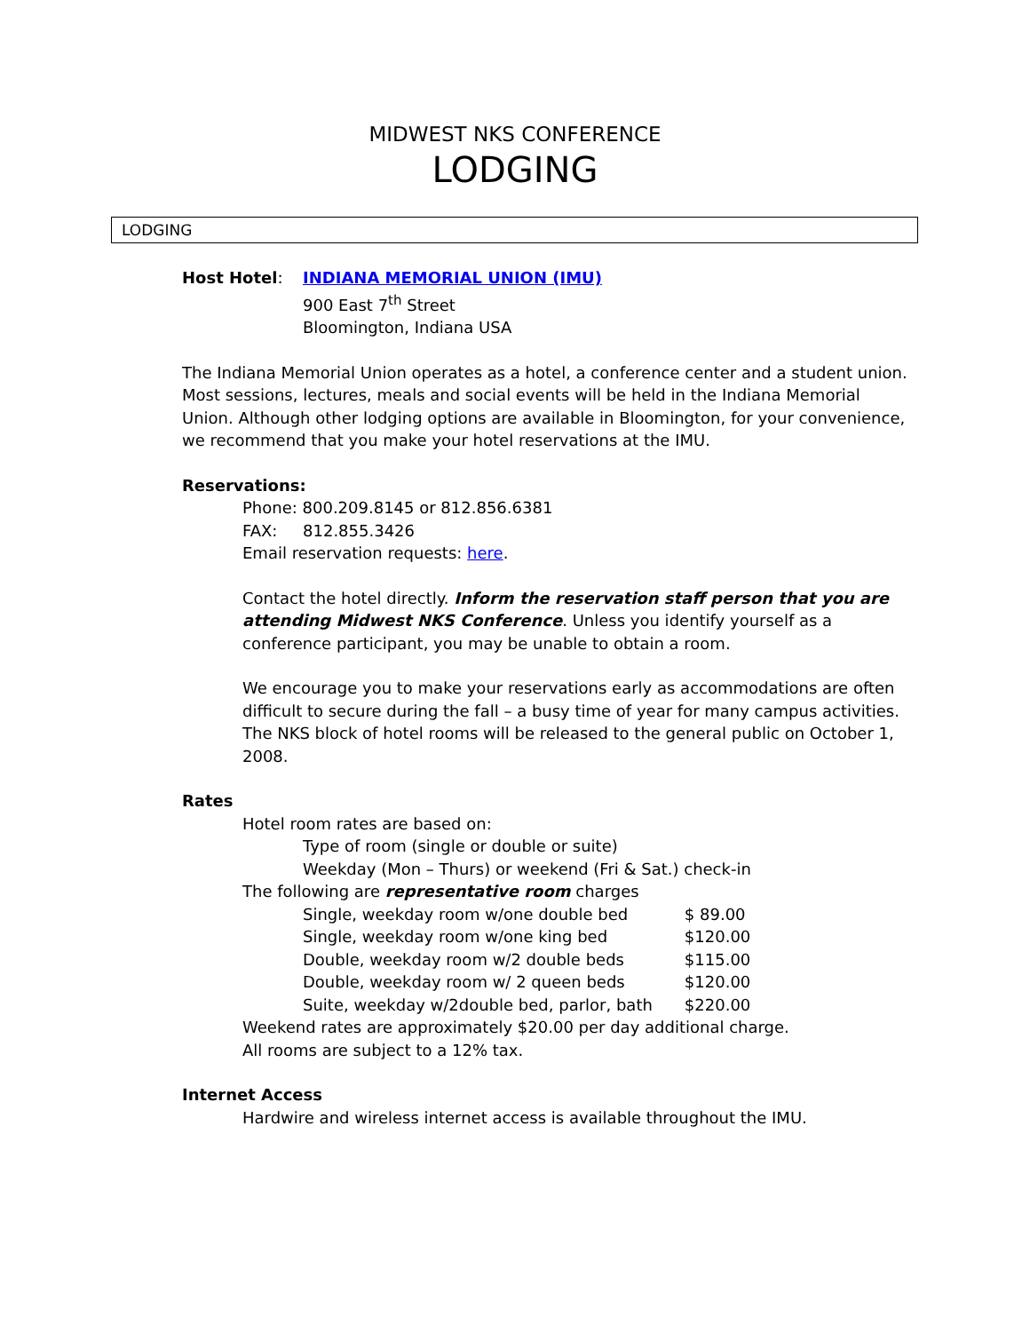MIDWEST NKS CONFERENCE
LODGING
LODGING
Host Hotel: INDIANA MEMORIAL UNION (IMU)
900 East 7<sup>th</sup> Street
Bloomington, Indiana USA
The Indiana Memorial Union operates as a hotel, a conference center and a student union. Most sessions, lectures, meals and social events will be held in the Indiana Memorial Union. Although other lodging options are available in Bloomington, for your convenience, we recommend that you make your hotel reservations at the IMU.
Reservations:
Phone: 800.209.8145 or 812.856.6381
FAX: 812.855.3426
Email reservation requests: here.
Contact the hotel directly. Inform the reservation staff person that you are attending Midwest NKS Conference. Unless you identify yourself as a conference participant, you may be unable to obtain a room.
We encourage you to make your reservations early as accommodations are often difficult to secure during the fall – a busy time of year for many campus activities. The NKS block of hotel rooms will be released to the general public on October 1, 2008.
Rates
Hotel room rates are based on:
Type of room (single or double or suite)
Weekday (Mon – Thurs) or weekend (Fri & Sat.) check-in
The following are representative room charges
| Single, weekday room w/one double bed | $ 89.00 |
| Single, weekday room w/one king bed | $120.00 |
| Double, weekday room w/2 double beds | $115.00 |
| Double, weekday room w/ 2 queen beds | $120.00 |
| Suite, weekday w/2double bed, parlor, bath | $220.00 |
Weekend rates are approximately $20.00 per day additional charge.
All rooms are subject to a 12% tax.
Internet Access
Hardwire and wireless internet access is available throughout the IMU.